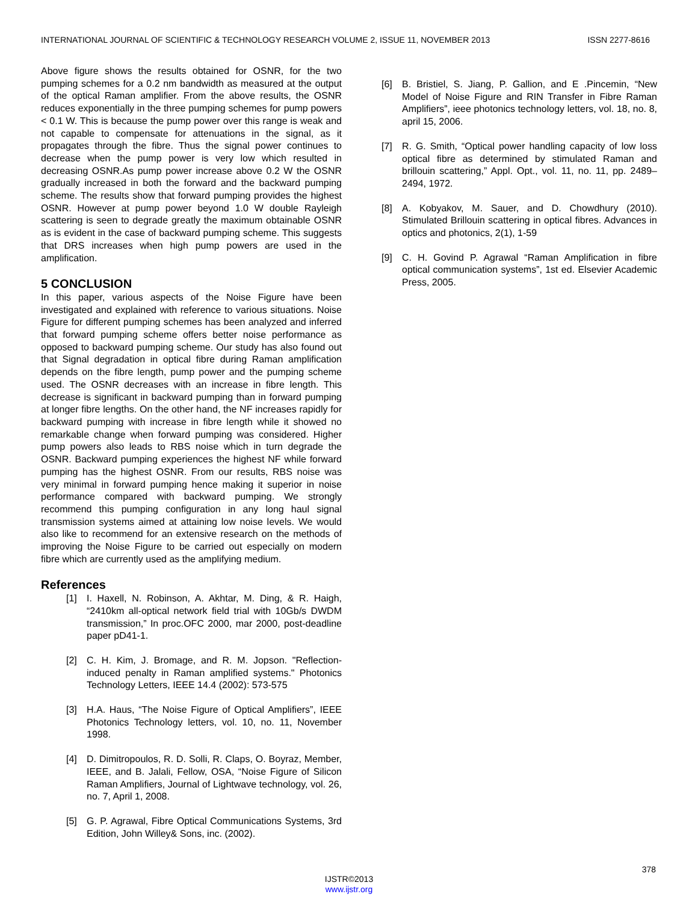INTERNATIONAL JOURNAL OF SCIENTIFIC & TECHNOLOGY RESEARCH VOLUME 2, ISSUE 11, NOVEMBER 2013 ISSN 2277-8616
Above figure shows the results obtained for OSNR, for the two pumping schemes for a 0.2 nm bandwidth as measured at the output of the optical Raman amplifier. From the above results, the OSNR reduces exponentially in the three pumping schemes for pump powers < 0.1 W. This is because the pump power over this range is weak and not capable to compensate for attenuations in the signal, as it propagates through the fibre. Thus the signal power continues to decrease when the pump power is very low which resulted in decreasing OSNR.As pump power increase above 0.2 W the OSNR gradually increased in both the forward and the backward pumping scheme. The results show that forward pumping provides the highest OSNR. However at pump power beyond 1.0 W double Rayleigh scattering is seen to degrade greatly the maximum obtainable OSNR as is evident in the case of backward pumping scheme. This suggests that DRS increases when high pump powers are used in the amplification.
5 CONCLUSION
In this paper, various aspects of the Noise Figure have been investigated and explained with reference to various situations. Noise Figure for different pumping schemes has been analyzed and inferred that forward pumping scheme offers better noise performance as opposed to backward pumping scheme. Our study has also found out that Signal degradation in optical fibre during Raman amplification depends on the fibre length, pump power and the pumping scheme used. The OSNR decreases with an increase in fibre length. This decrease is significant in backward pumping than in forward pumping at longer fibre lengths. On the other hand, the NF increases rapidly for backward pumping with increase in fibre length while it showed no remarkable change when forward pumping was considered. Higher pump powers also leads to RBS noise which in turn degrade the OSNR. Backward pumping experiences the highest NF while forward pumping has the highest OSNR. From our results, RBS noise was very minimal in forward pumping hence making it superior in noise performance compared with backward pumping. We strongly recommend this pumping configuration in any long haul signal transmission systems aimed at attaining low noise levels. We would also like to recommend for an extensive research on the methods of improving the Noise Figure to be carried out especially on modern fibre which are currently used as the amplifying medium.
References
[1] I. Haxell, N. Robinson, A. Akhtar, M. Ding, & R. Haigh, “2410km all-optical network field trial with 10Gb/s DWDM transmission,” In proc.OFC 2000, mar 2000, post-deadline paper pD41-1.
[2] C. H. Kim, J. Bromage, and R. M. Jopson. "Reflection-induced penalty in Raman amplified systems." Photonics Technology Letters, IEEE 14.4 (2002): 573-575
[3] H.A. Haus, “The Noise Figure of Optical Amplifiers”, IEEE Photonics Technology letters, vol. 10, no. 11, November 1998.
[4] D. Dimitropoulos, R. D. Solli, R. Claps, O. Boyraz, Member, IEEE, and B. Jalali, Fellow, OSA, “Noise Figure of Silicon Raman Amplifiers, Journal of Lightwave technology, vol. 26, no. 7, April 1, 2008.
[5] G. P. Agrawal, Fibre Optical Communications Systems, 3rd Edition, John Willey& Sons, inc. (2002).
[6] B. Bristiel, S. Jiang, P. Gallion, and E .Pincemin, “New Model of Noise Figure and RIN Transfer in Fibre Raman Amplifiers”, ieee photonics technology letters, vol. 18, no. 8, april 15, 2006.
[7] R. G. Smith, “Optical power handling capacity of low loss optical fibre as determined by stimulated Raman and brillouin scattering,” Appl. Opt., vol. 11, no. 11, pp. 2489–2494, 1972.
[8] A. Kobyakov, M. Sauer, and D. Chowdhury (2010). Stimulated Brillouin scattering in optical fibres. Advances in optics and photonics, 2(1), 1-59
[9] C. H. Govind P. Agrawal “Raman Amplification in fibre optical communication systems”, 1st ed. Elsevier Academic Press, 2005.
378
IJSTR©2013
www.ijstr.org